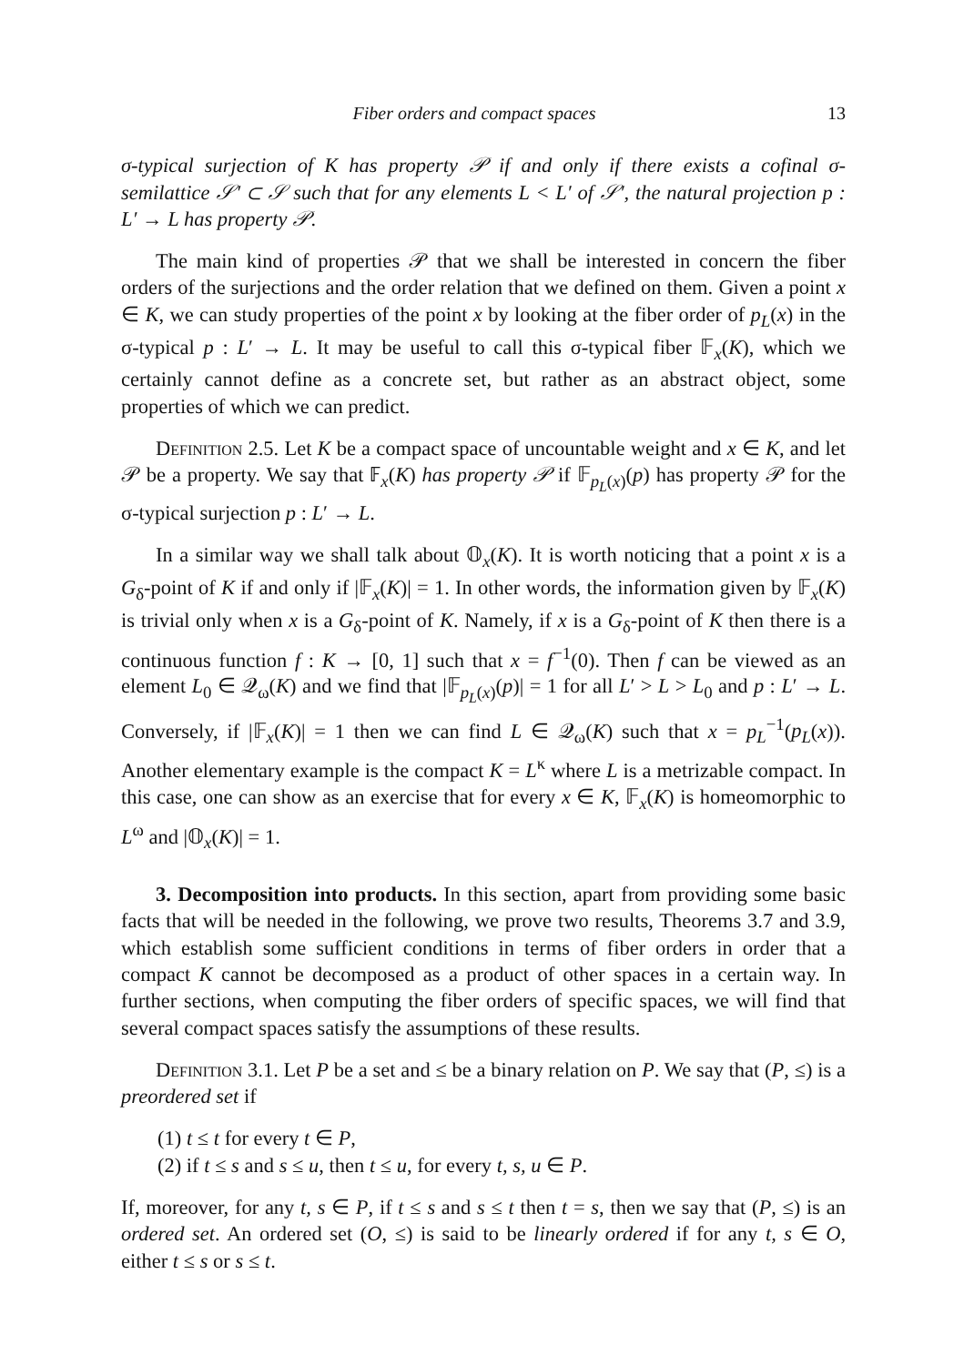Fiber orders and compact spaces 13
σ-typical surjection of K has property 𝒫 if and only if there exists a cofinal σ-semilattice 𝒮′ ⊂ 𝒮 such that for any elements L < L′ of 𝒮′, the natural projection p : L′ → L has property 𝒫.
The main kind of properties 𝒫 that we shall be interested in concern the fiber orders of the surjections and the order relation that we defined on them. Given a point x ∈ K, we can study properties of the point x by looking at the fiber order of p<sub>L</sub>(x) in the σ-typical p : L′ → L. It may be useful to call this σ-typical fiber 𝔽<sub>x</sub>(K), which we certainly cannot define as a concrete set, but rather as an abstract object, some properties of which we can predict.
Definition 2.5. Let K be a compact space of uncountable weight and x ∈ K, and let 𝒫 be a property. We say that 𝔽<sub>x</sub>(K) has property 𝒫 if 𝔽<sub>p<sub>L</sub>(x)</sub>(p) has property 𝒫 for the σ-typical surjection p : L′ → L.
In a similar way we shall talk about 𝕆<sub>x</sub>(K). It is worth noticing that a point x is a G<sub>δ</sub>-point of K if and only if |𝔽<sub>x</sub>(K)| = 1. In other words, the information given by 𝔽<sub>x</sub>(K) is trivial only when x is a G<sub>δ</sub>-point of K. Namely, if x is a G<sub>δ</sub>-point of K then there is a continuous function f : K → [0, 1] such that x = f<sup>−1</sup>(0). Then f can be viewed as an element L<sub>0</sub> ∈ 𝒬<sub>ω</sub>(K) and we find that |𝔽<sub>p<sub>L</sub>(x)</sub>(p)| = 1 for all L′ > L > L<sub>0</sub> and p : L′ → L. Conversely, if |𝔽<sub>x</sub>(K)| = 1 then we can find L ∈ 𝒬<sub>ω</sub>(K) such that x = p<sub>L</sub><sup>−1</sup>(p<sub>L</sub>(x)). Another elementary example is the compact K = L<sup>κ</sup> where L is a metrizable compact. In this case, one can show as an exercise that for every x ∈ K, 𝔽<sub>x</sub>(K) is homeomorphic to L<sup>ω</sup> and |𝕆<sub>x</sub>(K)| = 1.
3. Decomposition into products. In this section, apart from providing some basic facts that will be needed in the following, we prove two results, Theorems 3.7 and 3.9, which establish some sufficient conditions in terms of fiber orders in order that a compact K cannot be decomposed as a product of other spaces in a certain way. In further sections, when computing the fiber orders of specific spaces, we will find that several compact spaces satisfy the assumptions of these results.
Definition 3.1. Let P be a set and ≤ be a binary relation on P. We say that (P, ≤) is a preordered set if
(1) t ≤ t for every t ∈ P,
(2) if t ≤ s and s ≤ u, then t ≤ u, for every t, s, u ∈ P.
If, moreover, for any t, s ∈ P, if t ≤ s and s ≤ t then t = s, then we say that (P, ≤) is an ordered set. An ordered set (O, ≤) is said to be linearly ordered if for any t, s ∈ O, either t ≤ s or s ≤ t.